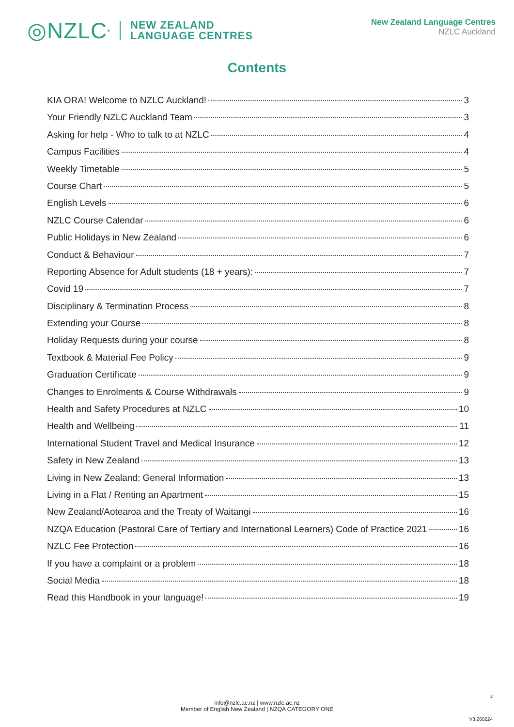◎NZLC<sup>®</sup>
NEW ZEALAND
LANGUAGE CENTRES
New Zealand Language Centres
NZLC Auckland
Contents
KIA ORA! Welcome to NZLC Auckland! 3
Your Friendly NZLC Auckland Team 3
Asking for help - Who to talk to at NZLC 4
Campus Facilities 4
Weekly Timetable 5
Course Chart 5
English Levels 6
NZLC Course Calendar 6
Public Holidays in New Zealand 6
Conduct & Behaviour 7
Reporting Absence for Adult students (18 + years): 7
Covid 19 7
Disciplinary & Termination Process 8
Extending your Course 8
Holiday Requests during your course 8
Textbook & Material Fee Policy 9
Graduation Certificate 9
Changes to Enrolments & Course Withdrawals 9
Health and Safety Procedures at NZLC 10
Health and Wellbeing 11
International Student Travel and Medical Insurance 12
Safety in New Zealand 13
Living in New Zealand: General Information 13
Living in a Flat / Renting an Apartment 15
New Zealand/Aotearoa and the Treaty of Waitangi 16
NZQA Education (Pastoral Care of Tertiary and International Learners) Code of Practice 2021 16
NZLC Fee Protection 16
If you have a complaint or a problem 18
Social Media 18
Read this Handbook in your language! 19
2
info@nzlc.ac.nz | www.nzlc.ac.nz
Member of English New Zealand | NZQA CATEGORY ONE
V3.200224